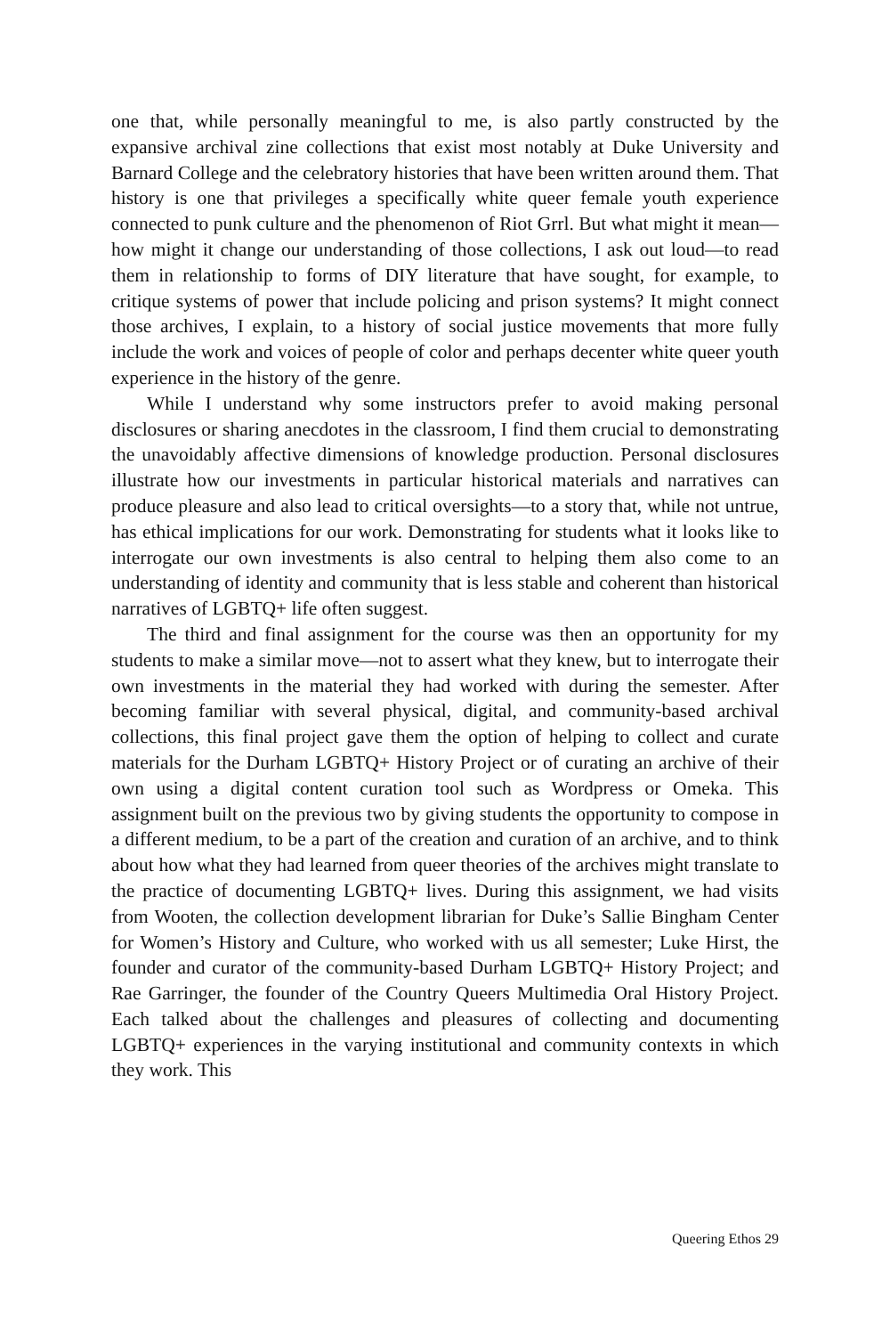one that, while personally meaningful to me, is also partly constructed by the expansive archival zine collections that exist most notably at Duke University and Barnard College and the celebratory histories that have been written around them. That history is one that privileges a specifically white queer female youth experience connected to punk culture and the phenomenon of Riot Grrl. But what might it mean—how might it change our understanding of those collections, I ask out loud—to read them in relationship to forms of DIY literature that have sought, for example, to critique systems of power that include policing and prison systems? It might connect those archives, I explain, to a history of social justice movements that more fully include the work and voices of people of color and perhaps decenter white queer youth experience in the history of the genre.
While I understand why some instructors prefer to avoid making personal disclosures or sharing anecdotes in the classroom, I find them crucial to demonstrating the unavoidably affective dimensions of knowledge production. Personal disclosures illustrate how our investments in particular historical materials and narratives can produce pleasure and also lead to critical oversights—to a story that, while not untrue, has ethical implications for our work. Demonstrating for students what it looks like to interrogate our own investments is also central to helping them also come to an understanding of identity and community that is less stable and coherent than historical narratives of LGBTQ+ life often suggest.
The third and final assignment for the course was then an opportunity for my students to make a similar move—not to assert what they knew, but to interrogate their own investments in the material they had worked with during the semester. After becoming familiar with several physical, digital, and community-based archival collections, this final project gave them the option of helping to collect and curate materials for the Durham LGBTQ+ History Project or of curating an archive of their own using a digital content curation tool such as Wordpress or Omeka. This assignment built on the previous two by giving students the opportunity to compose in a different medium, to be a part of the creation and curation of an archive, and to think about how what they had learned from queer theories of the archives might translate to the practice of documenting LGBTQ+ lives. During this assignment, we had visits from Wooten, the collection development librarian for Duke’s Sallie Bingham Center for Women’s History and Culture, who worked with us all semester; Luke Hirst, the founder and curator of the community-based Durham LGBTQ+ History Project; and Rae Garringer, the founder of the Country Queers Multimedia Oral History Project. Each talked about the challenges and pleasures of collecting and documenting LGBTQ+ experiences in the varying institutional and community contexts in which they work. This
Queering Ethos 29